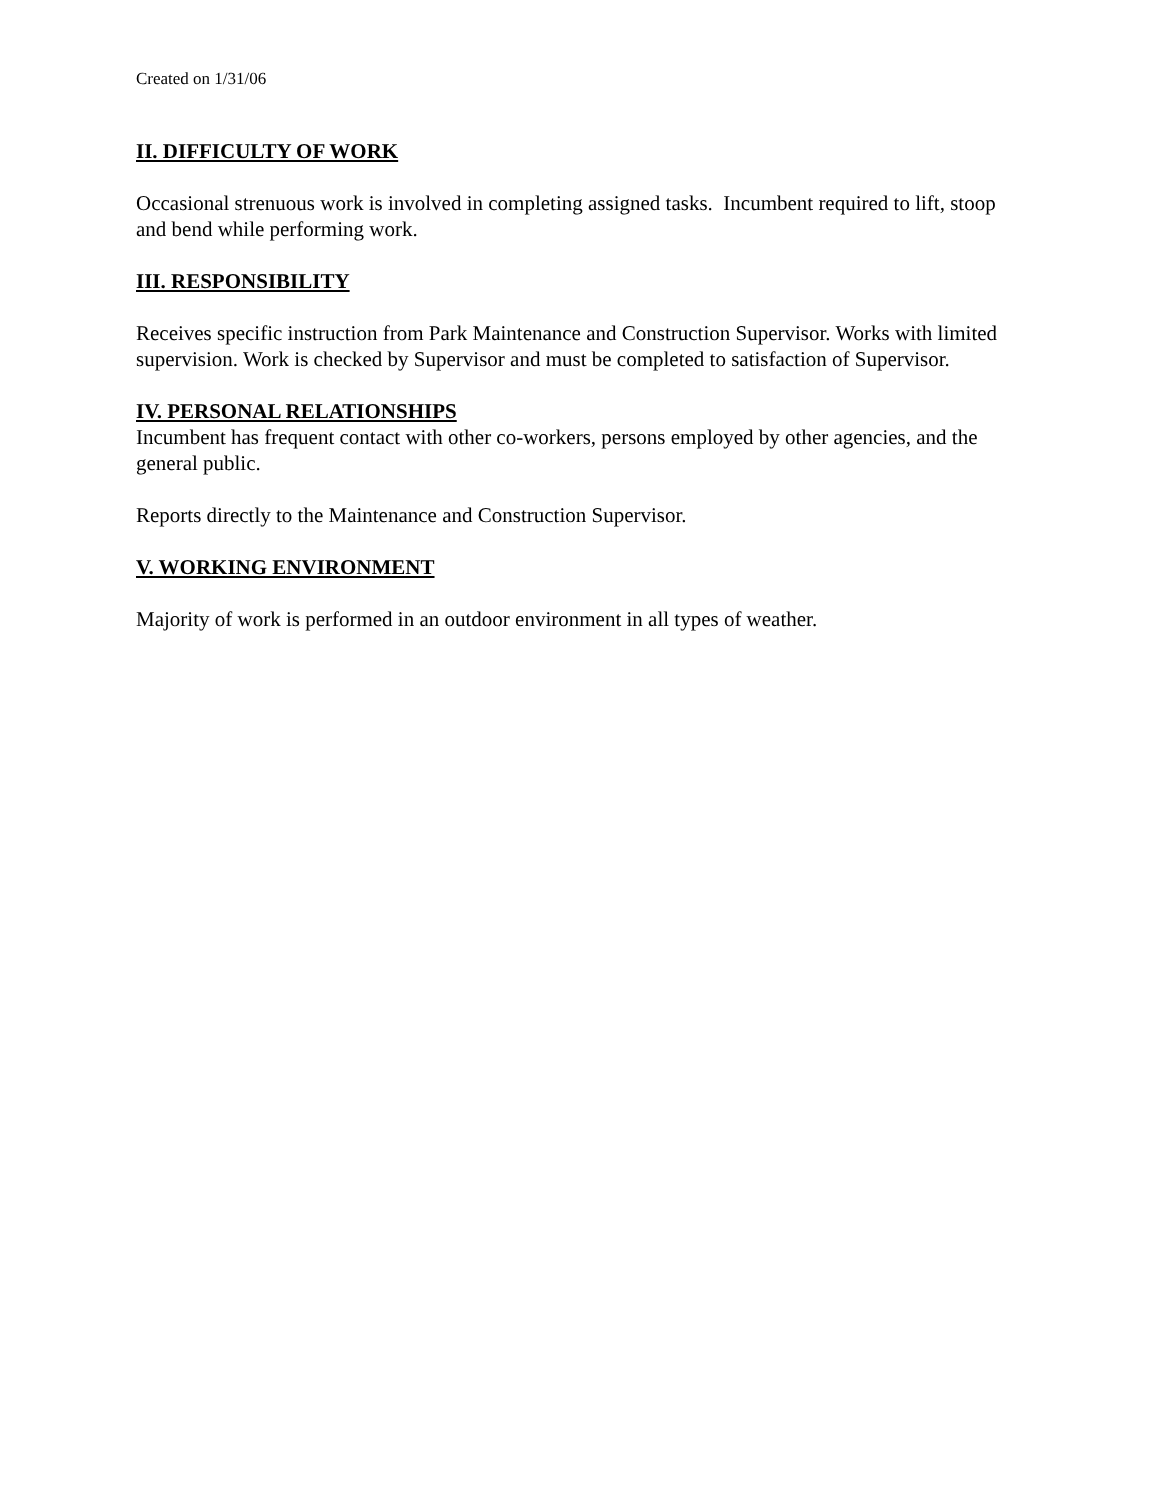Created on 1/31/06
II. DIFFICULTY OF WORK
Occasional strenuous work is involved in completing assigned tasks. Incumbent required to lift, stoop and bend while performing work.
III. RESPONSIBILITY
Receives specific instruction from Park Maintenance and Construction Supervisor. Works with limited supervision. Work is checked by Supervisor and must be completed to satisfaction of Supervisor.
IV. PERSONAL RELATIONSHIPS
Incumbent has frequent contact with other co-workers, persons employed by other agencies, and the general public.
Reports directly to the Maintenance and Construction Supervisor.
V. WORKING ENVIRONMENT
Majority of work is performed in an outdoor environment in all types of weather.